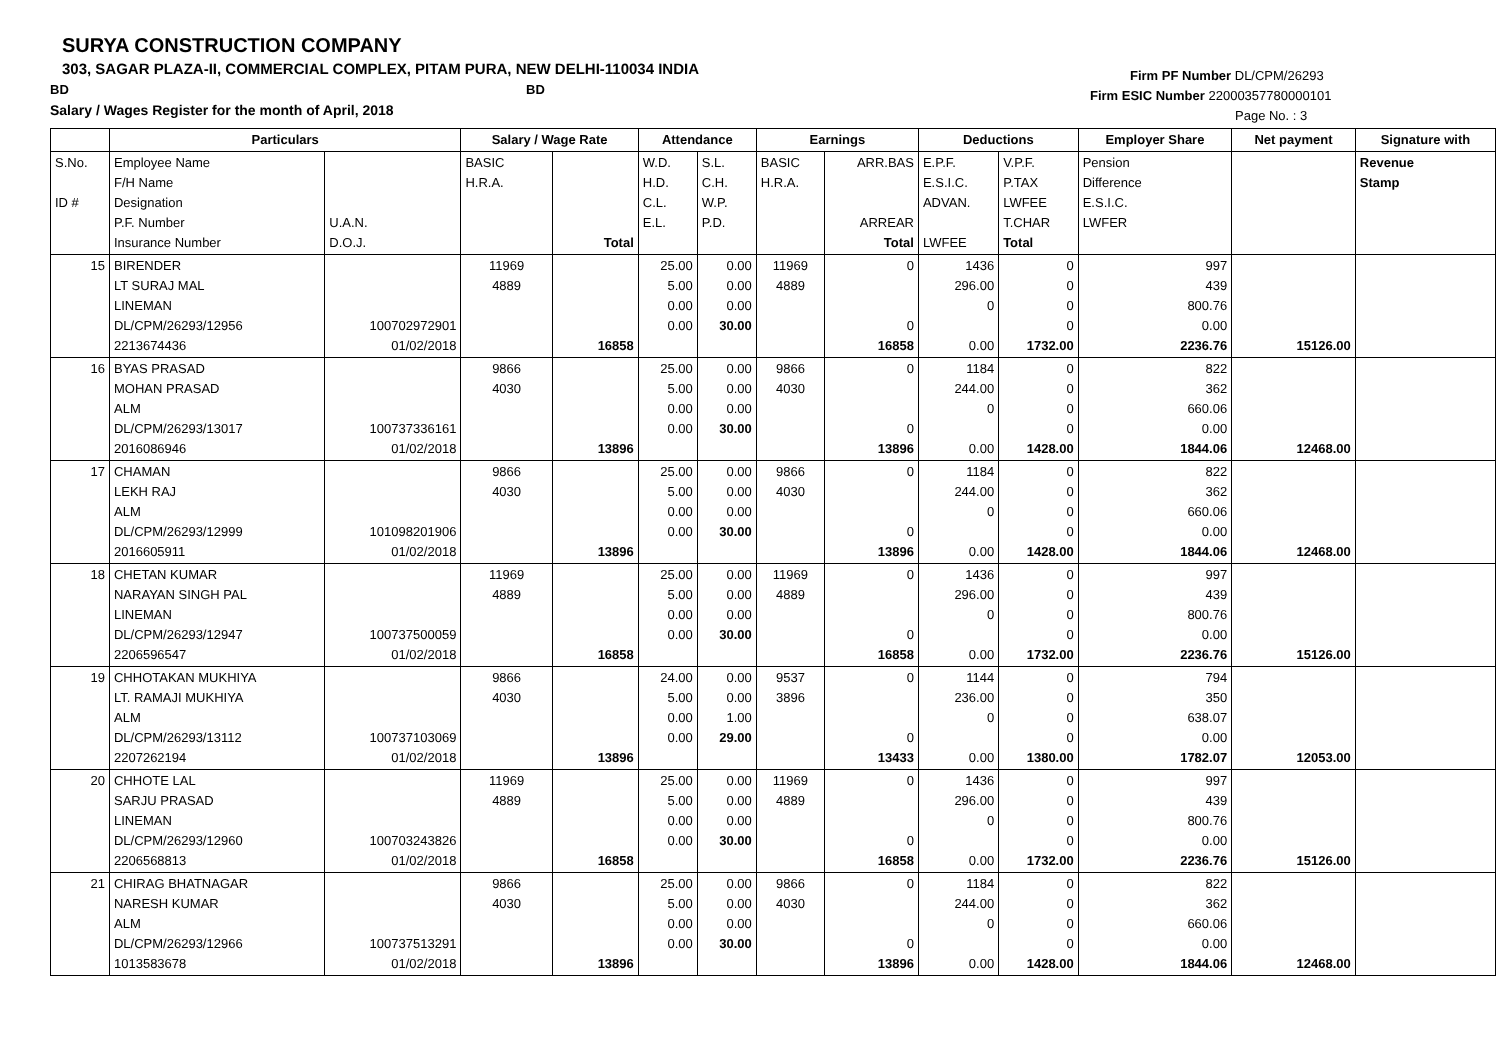SURYA CONSTRUCTION COMPANY
303, SAGAR PLAZA-II, COMMERCIAL COMPLEX, PITAM PURA, NEW DELHI-110034 INDIA
BD BD
Salary / Wages Register for the month of April, 2018
Firm PF Number DL/CPM/26293
Firm ESIC Number 22000357780000101
Page No. : 3
| | Particulars | | Salary / Wage Rate | | Attendance | | Earnings | | Deductions | | Employer Share | Net payment | Signature with |
| --- | --- | --- | --- | --- | --- | --- | --- | --- | --- | --- | --- | --- | --- |
| S.No. ID # | Employee Name F/H Name Designation P.F. Number Insurance Number | U.A.N. D.O.J. | BASIC H.R.A. | Total | W.D. H.D. C.L. E.L. | S.L. C.H. W.P. P.D. | BASIC H.R.A. | ARR.BAS ARREAR Total | E.P.F. E.S.I.C. ADVAN. LWFEE | V.P.F. P.TAX LWFEE T.CHAR Total | Pension Difference E.S.I.C. LWFER | | Revenue Stamp |
| 15 | BIRENDER LT SURAJ MAL LINEMAN DL/CPM/26293/12956 2213674436 | 100702972901 01/02/2018 | 11969 4889 | 16858 | 25.00 5.00 0.00 0.00 | 0.00 0.00 0.00 30.00 | 11969 4889 | 0 0 16858 | 1436 296.00 0 0.00 | 0 0 0 0 1732.00 | 997 439 800.76 0.00 2236.76 | 15126.00 | |
| 16 | BYAS PRASAD MOHAN PRASAD ALM DL/CPM/26293/13017 2016086946 | 100737336161 01/02/2018 | 9866 4030 | 13896 | 25.00 5.00 0.00 0.00 | 0.00 0.00 0.00 30.00 | 9866 4030 | 0 0 13896 | 1184 244.00 0 0.00 | 0 0 0 0 1428.00 | 822 362 660.06 0.00 1844.06 | 12468.00 | |
| 17 | CHAMAN LEKH RAJ ALM DL/CPM/26293/12999 2016605911 | 101098201906 01/02/2018 | 9866 4030 | 13896 | 25.00 5.00 0.00 0.00 | 0.00 0.00 0.00 30.00 | 9866 4030 | 0 0 13896 | 1184 244.00 0 0.00 | 0 0 0 0 1428.00 | 822 362 660.06 0.00 1844.06 | 12468.00 | |
| 18 | CHETAN KUMAR NARAYAN SINGH PAL LINEMAN DL/CPM/26293/12947 2206596547 | 100737500059 01/02/2018 | 11969 4889 | 16858 | 25.00 5.00 0.00 0.00 | 0.00 0.00 0.00 30.00 | 11969 4889 | 0 0 16858 | 1436 296.00 0 0.00 | 0 0 0 0 1732.00 | 997 439 800.76 0.00 2236.76 | 15126.00 | |
| 19 | CHHOTAKAN MUKHIYA LT. RAMAJI MUKHIYA ALM DL/CPM/26293/13112 2207262194 | 100737103069 01/02/2018 | 9866 4030 | 13896 | 24.00 5.00 0.00 0.00 | 0.00 0.00 1.00 29.00 | 9537 3896 | 0 0 13433 | 1144 236.00 0 0.00 | 0 0 0 0 1380.00 | 794 350 638.07 0.00 1782.07 | 12053.00 | |
| 20 | CHHOTE LAL SARJU PRASAD LINEMAN DL/CPM/26293/12960 2206568813 | 100703243826 01/02/2018 | 11969 4889 | 16858 | 25.00 5.00 0.00 0.00 | 0.00 0.00 0.00 30.00 | 11969 4889 | 0 0 16858 | 1436 296.00 0 0.00 | 0 0 0 0 1732.00 | 997 439 800.76 0.00 2236.76 | 15126.00 | |
| 21 | CHIRAG BHATNAGAR NARESH KUMAR ALM DL/CPM/26293/12966 1013583678 | 100737513291 01/02/2018 | 9866 4030 | 13896 | 25.00 5.00 0.00 0.00 | 0.00 0.00 0.00 30.00 | 9866 4030 | 0 0 13896 | 1184 244.00 0 0.00 | 0 0 0 0 1428.00 | 822 362 660.06 0.00 1844.06 | 12468.00 | |